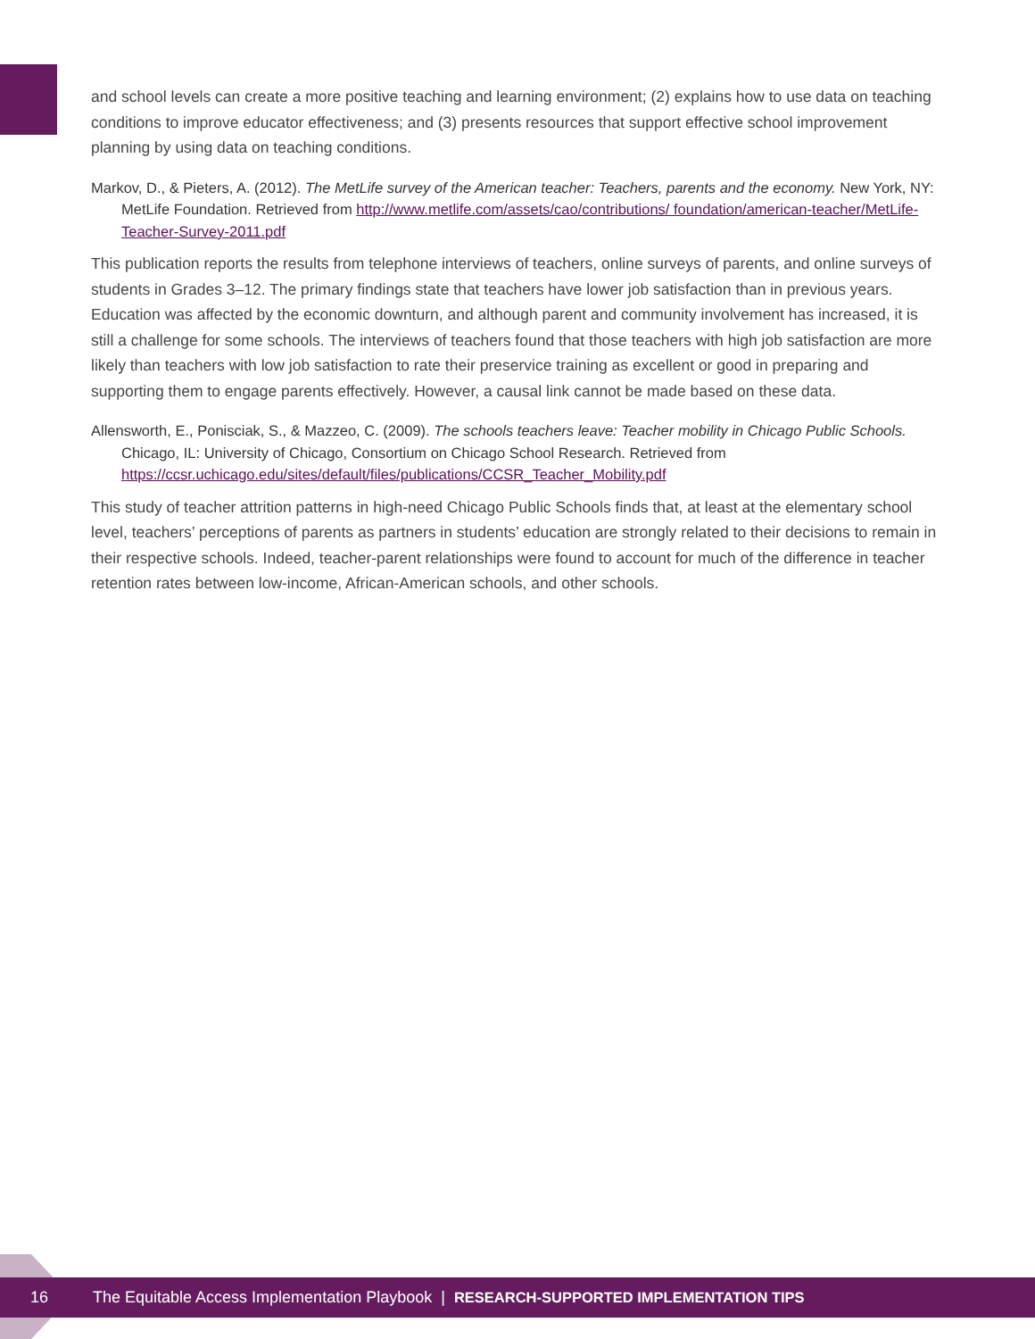and school levels can create a more positive teaching and learning environment; (2) explains how to use data on teaching conditions to improve educator effectiveness; and (3) presents resources that support effective school improvement planning by using data on teaching conditions.
Markov, D., & Pieters, A. (2012). The MetLife survey of the American teacher: Teachers, parents and the economy. New York, NY: MetLife Foundation. Retrieved from http://www.metlife.com/assets/cao/contributions/ foundation/american-teacher/MetLife-Teacher-Survey-2011.pdf
This publication reports the results from telephone interviews of teachers, online surveys of parents, and online surveys of students in Grades 3–12. The primary findings state that teachers have lower job satisfaction than in previous years. Education was affected by the economic downturn, and although parent and community involvement has increased, it is still a challenge for some schools. The interviews of teachers found that those teachers with high job satisfaction are more likely than teachers with low job satisfaction to rate their preservice training as excellent or good in preparing and supporting them to engage parents effectively. However, a causal link cannot be made based on these data.
Allensworth, E., Ponisciak, S., & Mazzeo, C. (2009). The schools teachers leave: Teacher mobility in Chicago Public Schools. Chicago, IL: University of Chicago, Consortium on Chicago School Research. Retrieved from https://ccsr.uchicago.edu/sites/default/files/publications/CCSR_Teacher_Mobility.pdf
This study of teacher attrition patterns in high-need Chicago Public Schools finds that, at least at the elementary school level, teachers’ perceptions of parents as partners in students’ education are strongly related to their decisions to remain in their respective schools. Indeed, teacher-parent relationships were found to account for much of the difference in teacher retention rates between low-income, African-American schools, and other schools.
16 The Equitable Access Implementation Playbook | RESEARCH-SUPPORTED IMPLEMENTATION TIPS